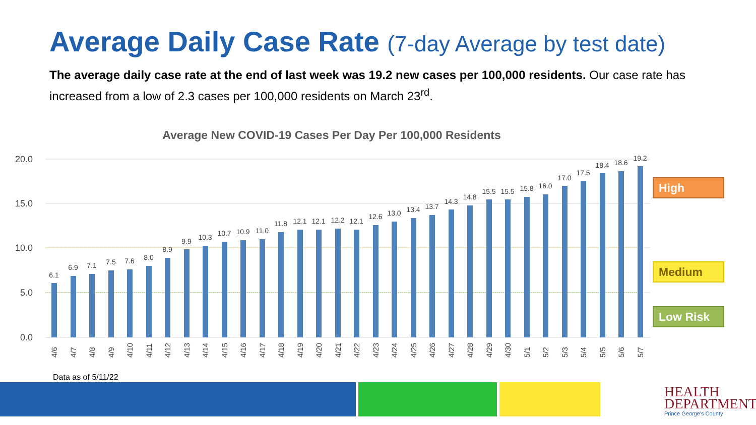Average Daily Case Rate (7-day Average by test date)
The average daily case rate at the end of last week was 19.2 new cases per 100,000 residents. Our case rate has increased from a low of 2.3 cases per 100,000 residents on March 23<sup>rd</sup>.
Average New COVID-19 Cases Per Day Per 100,000 Residents
20.0
15.0
10.0
5.0
0.0
6.1
6.9
7.1
7.5
7.6
8.0
8.9
9.9
10.3
10.7
10.9
11.0
11.8
12.1
12.1
12.2
12.1
12.6
13.0
13.4
13.7
14.3
14.8
15.5
15.5
15.8
16.0
17.0
17.5
18.4
18.6
19.2
4/6
4/7
4/8
4/9
4/10
4/11
4/12
4/13
4/14
4/15
4/16
4/17
4/18
4/19
4/20
4/21
4/22
4/23
4/24
4/25
4/26
4/27
4/28
4/29
4/30
5/1
5/2
5/3
5/4
5/5
5/6
5/7
High
Medium
Low Risk
Data as of 5/11/22
HEALTH
DEPARTMENT
Prince George's County